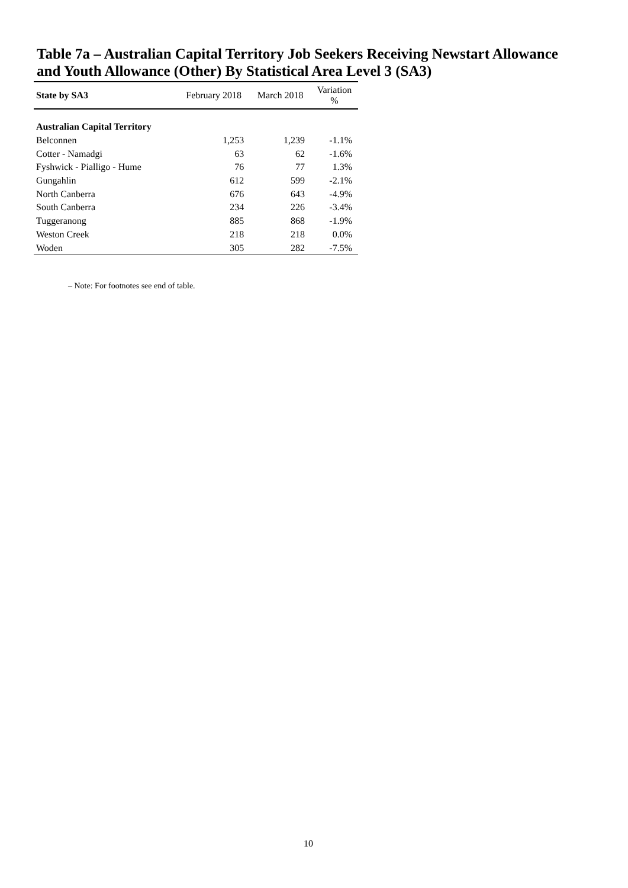Table 7a – Australian Capital Territory Job Seekers Receiving Newstart Allowance and Youth Allowance (Other) By Statistical Area Level 3 (SA3)
| State by SA3 | February 2018 | March 2018 | Variation % |
| --- | --- | --- | --- |
| Australian Capital Territory | | | |
| Belconnen | 1,253 | 1,239 | -1.1% |
| Cotter - Namadgi | 63 | 62 | -1.6% |
| Fyshwick - Pialligo - Hume | 76 | 77 | 1.3% |
| Gungahlin | 612 | 599 | -2.1% |
| North Canberra | 676 | 643 | -4.9% |
| South Canberra | 234 | 226 | -3.4% |
| Tuggeranong | 885 | 868 | -1.9% |
| Weston Creek | 218 | 218 | 0.0% |
| Woden | 305 | 282 | -7.5% |
– Note: For footnotes see end of table.
10